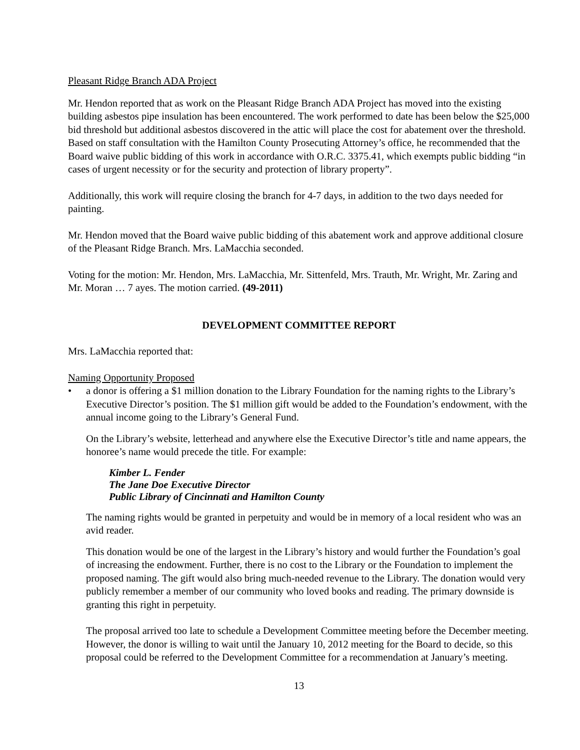Pleasant Ridge Branch ADA Project
Mr. Hendon reported that as work on the Pleasant Ridge Branch ADA Project has moved into the existing building asbestos pipe insulation has been encountered. The work performed to date has been below the $25,000 bid threshold but additional asbestos discovered in the attic will place the cost for abatement over the threshold. Based on staff consultation with the Hamilton County Prosecuting Attorney’s office, he recommended that the Board waive public bidding of this work in accordance with O.R.C. 3375.41, which exempts public bidding “in cases of urgent necessity or for the security and protection of library property”.
Additionally, this work will require closing the branch for 4-7 days, in addition to the two days needed for painting.
Mr. Hendon moved that the Board waive public bidding of this abatement work and approve additional closure of the Pleasant Ridge Branch. Mrs. LaMacchia seconded.
Voting for the motion: Mr. Hendon, Mrs. LaMacchia, Mr. Sittenfeld, Mrs. Trauth, Mr. Wright, Mr. Zaring and Mr. Moran … 7 ayes. The motion carried. (49-2011)
DEVELOPMENT COMMITTEE REPORT
Mrs. LaMacchia reported that:
Naming Opportunity Proposed
• a donor is offering a $1 million donation to the Library Foundation for the naming rights to the Library’s Executive Director’s position. The $1 million gift would be added to the Foundation’s endowment, with the annual income going to the Library’s General Fund.
On the Library’s website, letterhead and anywhere else the Executive Director’s title and name appears, the honoree’s name would precede the title. For example:
Kimber L. Fender
The Jane Doe Executive Director
Public Library of Cincinnati and Hamilton County
The naming rights would be granted in perpetuity and would be in memory of a local resident who was an avid reader.
This donation would be one of the largest in the Library’s history and would further the Foundation’s goal of increasing the endowment. Further, there is no cost to the Library or the Foundation to implement the proposed naming. The gift would also bring much-needed revenue to the Library. The donation would very publicly remember a member of our community who loved books and reading. The primary downside is granting this right in perpetuity.
The proposal arrived too late to schedule a Development Committee meeting before the December meeting. However, the donor is willing to wait until the January 10, 2012 meeting for the Board to decide, so this proposal could be referred to the Development Committee for a recommendation at January’s meeting.
13